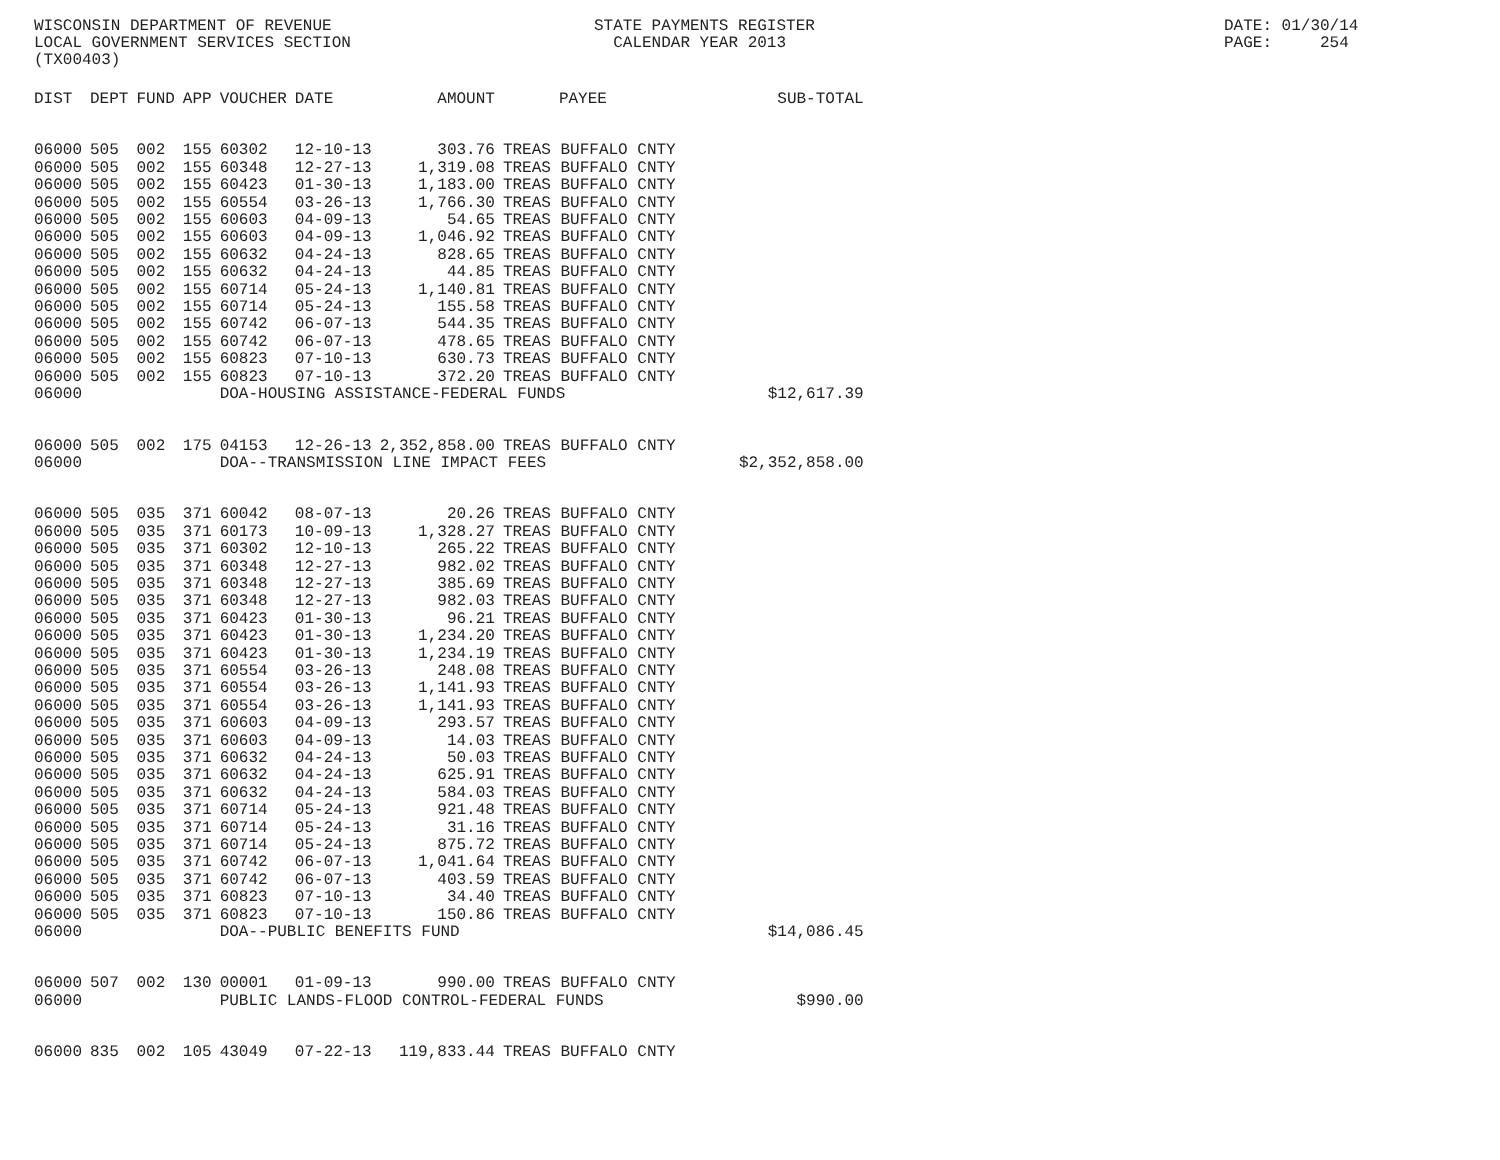WISCONSIN DEPARTMENT OF REVENUE LOCAL GOVERNMENT SERVICES SECTION (TX00403)
STATE PAYMENTS REGISTER CALENDAR YEAR 2013
DATE: 01/30/14 PAGE: 254
| DIST | DEPT | FUND | APP | VOUCHER | DATE | AMOUNT | PAYEE | SUB-TOTAL |
| --- | --- | --- | --- | --- | --- | --- | --- | --- |
| 06000 | 505 | 002 | 155 | 60302 | 12-10-13 | 303.76 | TREAS BUFFALO CNTY | |
| 06000 | 505 | 002 | 155 | 60348 | 12-27-13 | 1,319.08 | TREAS BUFFALO CNTY | |
| 06000 | 505 | 002 | 155 | 60423 | 01-30-13 | 1,183.00 | TREAS BUFFALO CNTY | |
| 06000 | 505 | 002 | 155 | 60554 | 03-26-13 | 1,766.30 | TREAS BUFFALO CNTY | |
| 06000 | 505 | 002 | 155 | 60603 | 04-09-13 | 54.65 | TREAS BUFFALO CNTY | |
| 06000 | 505 | 002 | 155 | 60603 | 04-09-13 | 1,046.92 | TREAS BUFFALO CNTY | |
| 06000 | 505 | 002 | 155 | 60632 | 04-24-13 | 828.65 | TREAS BUFFALO CNTY | |
| 06000 | 505 | 002 | 155 | 60632 | 04-24-13 | 44.85 | TREAS BUFFALO CNTY | |
| 06000 | 505 | 002 | 155 | 60714 | 05-24-13 | 1,140.81 | TREAS BUFFALO CNTY | |
| 06000 | 505 | 002 | 155 | 60714 | 05-24-13 | 155.58 | TREAS BUFFALO CNTY | |
| 06000 | 505 | 002 | 155 | 60742 | 06-07-13 | 544.35 | TREAS BUFFALO CNTY | |
| 06000 | 505 | 002 | 155 | 60742 | 06-07-13 | 478.65 | TREAS BUFFALO CNTY | |
| 06000 | 505 | 002 | 155 | 60823 | 07-10-13 | 630.73 | TREAS BUFFALO CNTY | |
| 06000 | 505 | 002 | 155 | 60823 | 07-10-13 | 372.20 | TREAS BUFFALO CNTY | |
| 06000 | | | | DOA-HOUSING ASSISTANCE-FEDERAL FUNDS | | | | $12,617.39 |
| 06000 | 505 | 002 | 175 | 04153 | 12-26-13 | 2,352,858.00 | TREAS BUFFALO CNTY | |
| 06000 | | | | DOA--TRANSMISSION LINE IMPACT FEES | | | | $2,352,858.00 |
| 06000 | 505 | 035 | 371 | 60042 | 08-07-13 | 20.26 | TREAS BUFFALO CNTY | |
| 06000 | 505 | 035 | 371 | 60173 | 10-09-13 | 1,328.27 | TREAS BUFFALO CNTY | |
| 06000 | 505 | 035 | 371 | 60302 | 12-10-13 | 265.22 | TREAS BUFFALO CNTY | |
| 06000 | 505 | 035 | 371 | 60348 | 12-27-13 | 982.02 | TREAS BUFFALO CNTY | |
| 06000 | 505 | 035 | 371 | 60348 | 12-27-13 | 385.69 | TREAS BUFFALO CNTY | |
| 06000 | 505 | 035 | 371 | 60348 | 12-27-13 | 982.03 | TREAS BUFFALO CNTY | |
| 06000 | 505 | 035 | 371 | 60423 | 01-30-13 | 96.21 | TREAS BUFFALO CNTY | |
| 06000 | 505 | 035 | 371 | 60423 | 01-30-13 | 1,234.20 | TREAS BUFFALO CNTY | |
| 06000 | 505 | 035 | 371 | 60423 | 01-30-13 | 1,234.19 | TREAS BUFFALO CNTY | |
| 06000 | 505 | 035 | 371 | 60554 | 03-26-13 | 248.08 | TREAS BUFFALO CNTY | |
| 06000 | 505 | 035 | 371 | 60554 | 03-26-13 | 1,141.93 | TREAS BUFFALO CNTY | |
| 06000 | 505 | 035 | 371 | 60554 | 03-26-13 | 1,141.93 | TREAS BUFFALO CNTY | |
| 06000 | 505 | 035 | 371 | 60603 | 04-09-13 | 293.57 | TREAS BUFFALO CNTY | |
| 06000 | 505 | 035 | 371 | 60603 | 04-09-13 | 14.03 | TREAS BUFFALO CNTY | |
| 06000 | 505 | 035 | 371 | 60632 | 04-24-13 | 50.03 | TREAS BUFFALO CNTY | |
| 06000 | 505 | 035 | 371 | 60632 | 04-24-13 | 625.91 | TREAS BUFFALO CNTY | |
| 06000 | 505 | 035 | 371 | 60632 | 04-24-13 | 584.03 | TREAS BUFFALO CNTY | |
| 06000 | 505 | 035 | 371 | 60714 | 05-24-13 | 921.48 | TREAS BUFFALO CNTY | |
| 06000 | 505 | 035 | 371 | 60714 | 05-24-13 | 31.16 | TREAS BUFFALO CNTY | |
| 06000 | 505 | 035 | 371 | 60714 | 05-24-13 | 875.72 | TREAS BUFFALO CNTY | |
| 06000 | 505 | 035 | 371 | 60742 | 06-07-13 | 1,041.64 | TREAS BUFFALO CNTY | |
| 06000 | 505 | 035 | 371 | 60742 | 06-07-13 | 403.59 | TREAS BUFFALO CNTY | |
| 06000 | 505 | 035 | 371 | 60823 | 07-10-13 | 34.40 | TREAS BUFFALO CNTY | |
| 06000 | 505 | 035 | 371 | 60823 | 07-10-13 | 150.86 | TREAS BUFFALO CNTY | |
| 06000 | | | | DOA--PUBLIC BENEFITS FUND | | | | $14,086.45 |
| 06000 | 507 | 002 | 130 | 00001 | 01-09-13 | 990.00 | TREAS BUFFALO CNTY | |
| 06000 | | | | PUBLIC LANDS-FLOOD CONTROL-FEDERAL FUNDS | | | | $990.00 |
| 06000 | 835 | 002 | 105 | 43049 | 07-22-13 | 119,833.44 | TREAS BUFFALO CNTY | |